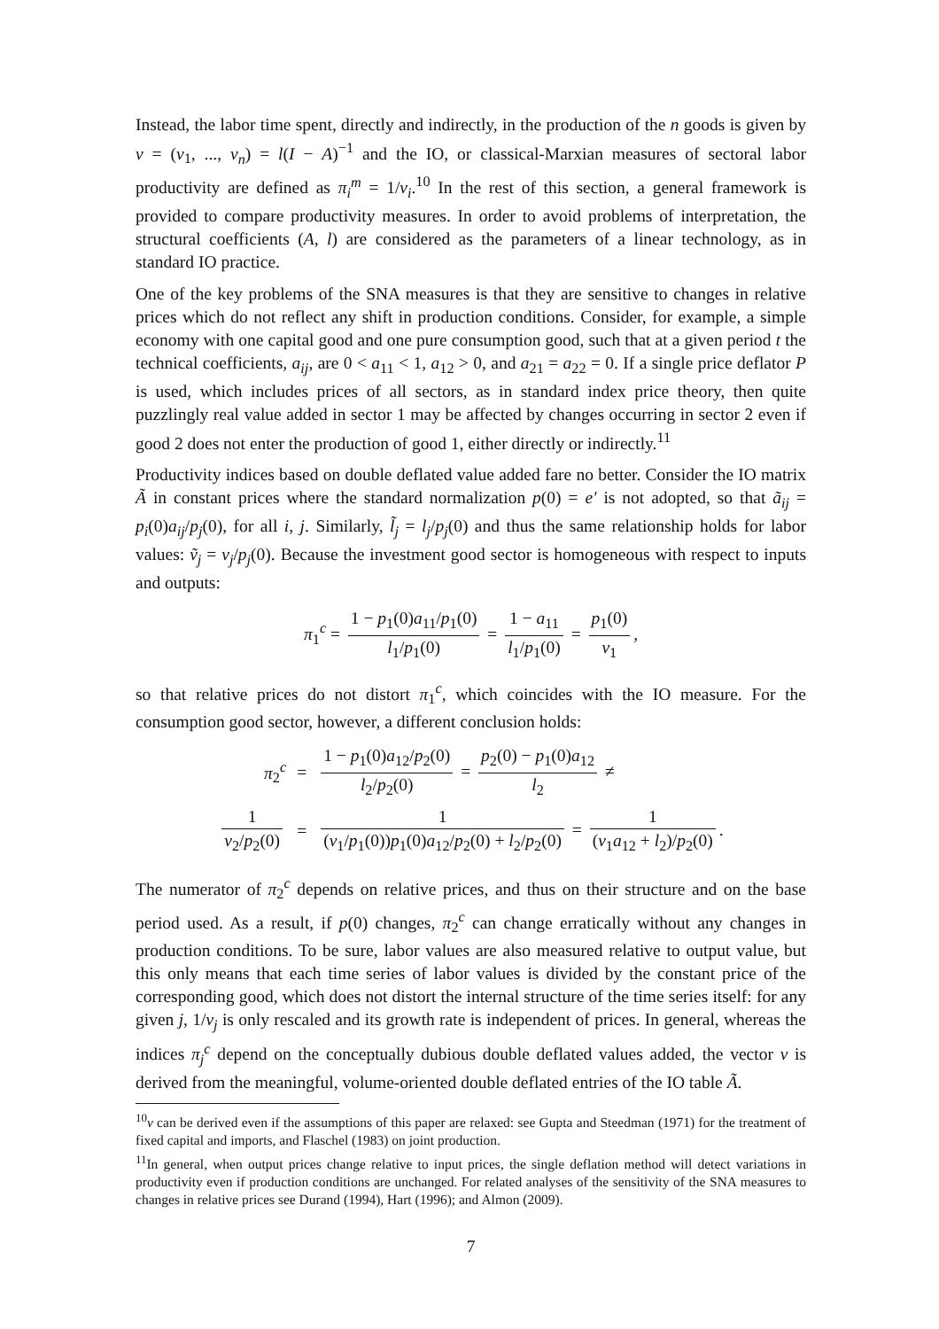Instead, the labor time spent, directly and indirectly, in the production of the n goods is given by v = (v<sub>1</sub>, ..., v<sub>n</sub>) = l(I − A)<sup>−1</sup> and the IO, or classical-Marxian measures of sectoral labor productivity are defined as π<sub>i</sub><sup>m</sup> = 1/v<sub>i</sub>.<sup>10</sup> In the rest of this section, a general framework is provided to compare productivity measures. In order to avoid problems of interpretation, the structural coefficients (A, l) are considered as the parameters of a linear technology, as in standard IO practice.
One of the key problems of the SNA measures is that they are sensitive to changes in relative prices which do not reflect any shift in production conditions. Consider, for example, a simple economy with one capital good and one pure consumption good, such that at a given period t the technical coefficients, a<sub>ij</sub>, are 0 < a<sub>11</sub> < 1, a<sub>12</sub> > 0, and a<sub>21</sub> = a<sub>22</sub> = 0. If a single price deflator P is used, which includes prices of all sectors, as in standard index price theory, then quite puzzlingly real value added in sector 1 may be affected by changes occurring in sector 2 even if good 2 does not enter the production of good 1, either directly or indirectly.<sup>11</sup>
Productivity indices based on double deflated value added fare no better. Consider the IO matrix Ã in constant prices where the standard normalization p(0) = e′ is not adopted, so that ã<sub>ij</sub> = p<sub>i</sub>(0)a<sub>ij</sub>/p<sub>j</sub>(0), for all i, j. Similarly, l̃<sub>j</sub> = l<sub>j</sub>/p<sub>j</sub>(0) and thus the same relationship holds for labor values: ṽ<sub>j</sub> = v<sub>j</sub>/p<sub>j</sub>(0). Because the investment good sector is homogeneous with respect to inputs and outputs:
π<sub>1</sub><sup>c</sup> = 1 − p<sub>1</sub>(0)a<sub>11</sub>/p<sub>1</sub>(0) l<sub>1</sub>/p<sub>1</sub>(0) = 1 − a<sub>11</sub> l<sub>1</sub>/p<sub>1</sub>(0) = p<sub>1</sub>(0) v<sub>1</sub>,
so that relative prices do not distort π<sub>1</sub><sup>c</sup>, which coincides with the IO measure. For the consumption good sector, however, a different conclusion holds:
| π<sub>2</sub><sup>c</sup> | = | 1 − p<sub>1</sub>(0) a<sub>12</sub>/ p<sub>2</sub>(0) l<sub>2</sub>/ p<sub>2</sub>(0) = p<sub>2</sub>(0) − p<sub>1</sub>(0) a<sub>12</sub> l<sub>2</sub> ≠ |
| 1 v<sub>2</sub>/ p<sub>2</sub>(0) | = | 1 ( v<sub>1</sub>/ p<sub>1</sub>(0)) p<sub>1</sub>(0) a<sub>12</sub>/ p<sub>2</sub>(0) + l<sub>2</sub>/ p<sub>2</sub>(0) = 1 ( v<sub>1</sub> a<sub>12</sub> + l<sub>2</sub>)/ p<sub>2</sub>(0) . |
The numerator of π<sub>2</sub><sup>c</sup> depends on relative prices, and thus on their structure and on the base period used. As a result, if p(0) changes, π<sub>2</sub><sup>c</sup> can change erratically without any changes in production conditions. To be sure, labor values are also measured relative to output value, but this only means that each time series of labor values is divided by the constant price of the corresponding good, which does not distort the internal structure of the time series itself: for any given j, 1/v<sub>j</sub> is only rescaled and its growth rate is independent of prices. In general, whereas the indices π<sub>j</sub><sup>c</sup> depend on the conceptually dubious double deflated values added, the vector v is derived from the meaningful, volume-oriented double deflated entries of the IO table Ã.
<sup>10</sup> v can be derived even if the assumptions of this paper are relaxed: see Gupta and Steedman (1971) for the treatment of fixed capital and imports, and Flaschel (1983) on joint production.
<sup>11</sup> In general, when output prices change relative to input prices, the single deflation method will detect variations in productivity even if production conditions are unchanged. For related analyses of the sensitivity of the SNA measures to changes in relative prices see Durand (1994), Hart (1996); and Almon (2009).
7